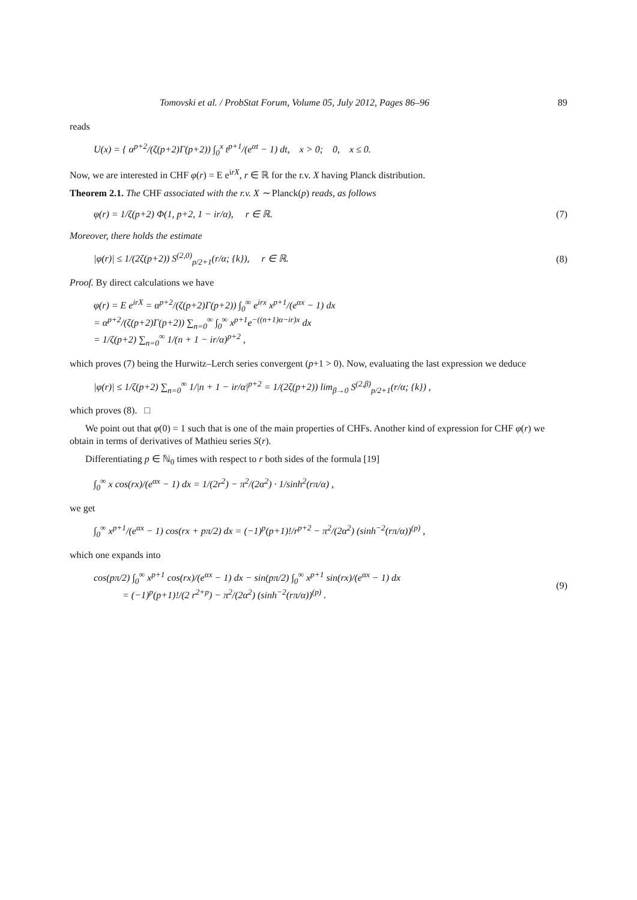Tomovski et al. / ProbStat Forum, Volume 05, July 2012, Pages 86–96 89
reads
U(x) = { α<sup>p+2</sup>/(ζ(p+2)Γ(p+2)) ∫<sub>0</sub><sup>x</sup> t<sup>p+1</sup>/(e<sup>αt</sup> − 1) dt, x > 0; 0, x ≤ 0.
Now, we are interested in CHF φ(r) = E e<sup>irX</sup>, r ∈ ℝ for the r.v. X having Planck distribution.
Theorem 2.1. The CHF associated with the r.v. X ∼ Planck(p) reads, as follows
φ(r) = 1/ζ(p+2) Φ(1, p+2, 1 − ir/α), r ∈ ℝ. (7)
Moreover, there holds the estimate
|φ(r)| ≤ 1/(2ζ(p+2)) S<sup>(2,0)</sup><sub>p/2+1</sub>(r/α; {k}), r ∈ ℝ. (8)
Proof. By direct calculations we have
φ(r) = E e<sup>irX</sup> = α<sup>p+2</sup>/(ζ(p+2)Γ(p+2)) ∫<sub>0</sub><sup>∞</sup> e<sup>irx</sup> x<sup>p+1</sup>/(e<sup>αx</sup> − 1) dx
= α<sup>p+2</sup>/(ζ(p+2)Γ(p+2)) ∑<sub>n=0</sub><sup>∞</sup> ∫<sub>0</sub><sup>∞</sup> x<sup>p+1</sup>e<sup>−((n+1)α−ir)x</sup> dx
= 1/ζ(p+2) ∑<sub>n=0</sub><sup>∞</sup> 1/(n + 1 − ir/α)<sup>p+2</sup> ,
which proves (7) being the Hurwitz–Lerch series convergent (p+1 > 0). Now, evaluating the last expression we deduce
|φ(r)| ≤ 1/ζ(p+2) ∑<sub>n=0</sub><sup>∞</sup> 1/|n + 1 − ir/α|<sup>p+2</sup> = 1/(2ζ(p+2)) lim<sub>β→0</sub> S<sup>(2,β)</sup><sub>p/2+1</sub>(r/α; {k}) ,
which proves (8). □
We point out that φ(0) = 1 such that is one of the main properties of CHFs. Another kind of expression for CHF φ(r) we obtain in terms of derivatives of Mathieu series S(r).
Differentiating p ∈ ℕ<sub>0</sub> times with respect to r both sides of the formula [19]
∫<sub>0</sub><sup>∞</sup> x cos(rx)/(e<sup>αx</sup> − 1) dx = 1/(2r<sup>2</sup>) − π<sup>2</sup>/(2α<sup>2</sup>) · 1/sinh<sup>2</sup>(rπ/α) ,
we get
∫<sub>0</sub><sup>∞</sup> x<sup>p+1</sup>/(e<sup>αx</sup> − 1) cos(rx + pπ/2) dx = (−1)<sup>p</sup>(p+1)!/r<sup>p+2</sup> − π<sup>2</sup>/(2α<sup>2</sup>) (sinh<sup>−2</sup>(rπ/α))<sup>(p)</sup> ,
which one expands into
cos(pπ/2) ∫<sub>0</sub><sup>∞</sup> x<sup>p+1</sup> cos(rx)/(e<sup>αx</sup> − 1) dx − sin(pπ/2) ∫<sub>0</sub><sup>∞</sup> x<sup>p+1</sup> sin(rx)/(e<sup>αx</sup> − 1) dx
= (−1)<sup>p</sup>(p+1)!/(2 r<sup>2+p</sup>) − π<sup>2</sup>/(2α<sup>2</sup>) (sinh<sup>−2</sup>(rπ/α))<sup>(p)</sup> . (9)